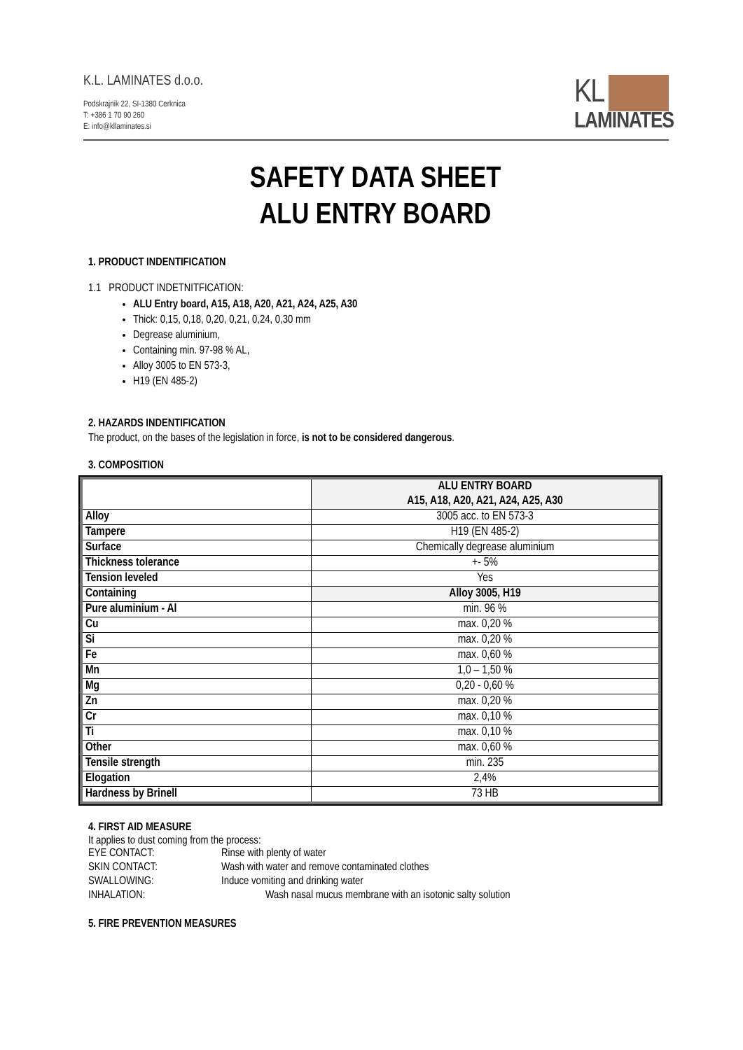K.L. LAMINATES d.o.o.
Podskrajnik 22, SI-1380 Cerknica
T: +386 1 70 90 260
E: info@kllaminates.si
KL
LAMINATES
SAFETY DATA SHEET
ALU ENTRY BOARD
1. PRODUCT INDENTIFICATION
1.1 PRODUCT INDETNITFICATION:
ALU Entry board, A15, A18, A20, A21, A24, A25, A30
Thick: 0,15, 0,18, 0,20, 0,21, 0,24, 0,30 mm
Degrease aluminium,
Containing min. 97-98 % AL,
Alloy 3005 to EN 573-3,
H19 (EN 485-2)
2. HAZARDS INDENTIFICATION
The product, on the bases of the legislation in force, is not to be considered dangerous.
3. COMPOSITION
| | ALU ENTRY BOARD A15, A18, A20, A21, A24, A25, A30 |
| Alloy | 3005 acc. to EN 573-3 |
| Tampere | H19 (EN 485-2) |
| Surface | Chemically degrease aluminium |
| Thickness tolerance | +- 5% |
| Tension leveled | Yes |
| Containing | Alloy 3005, H19 |
| Pure aluminium - Al | min. 96 % |
| Cu | max. 0,20 % |
| Si | max. 0,20 % |
| Fe | max. 0,60 % |
| Mn | 1,0 – 1,50 % |
| Mg | 0,20 - 0,60 % |
| Zn | max. 0,20 % |
| Cr | max. 0,10 % |
| Ti | max. 0,10 % |
| Other | max. 0,60 % |
| Tensile strength | min. 235 |
| Elogation | 2,4% |
| Hardness by Brinell | 73 HB |
4. FIRST AID MEASURE
It applies to dust coming from the process:
| EYE CONTACT: | Rinse with plenty of water |
| SKIN CONTACT: | Wash with water and remove contaminated clothes |
| SWALLOWING: | Induce vomiting and drinking water |
| INHALATION: | Wash nasal mucus membrane with an isotonic salty solution |
5. FIRE PREVENTION MEASURES